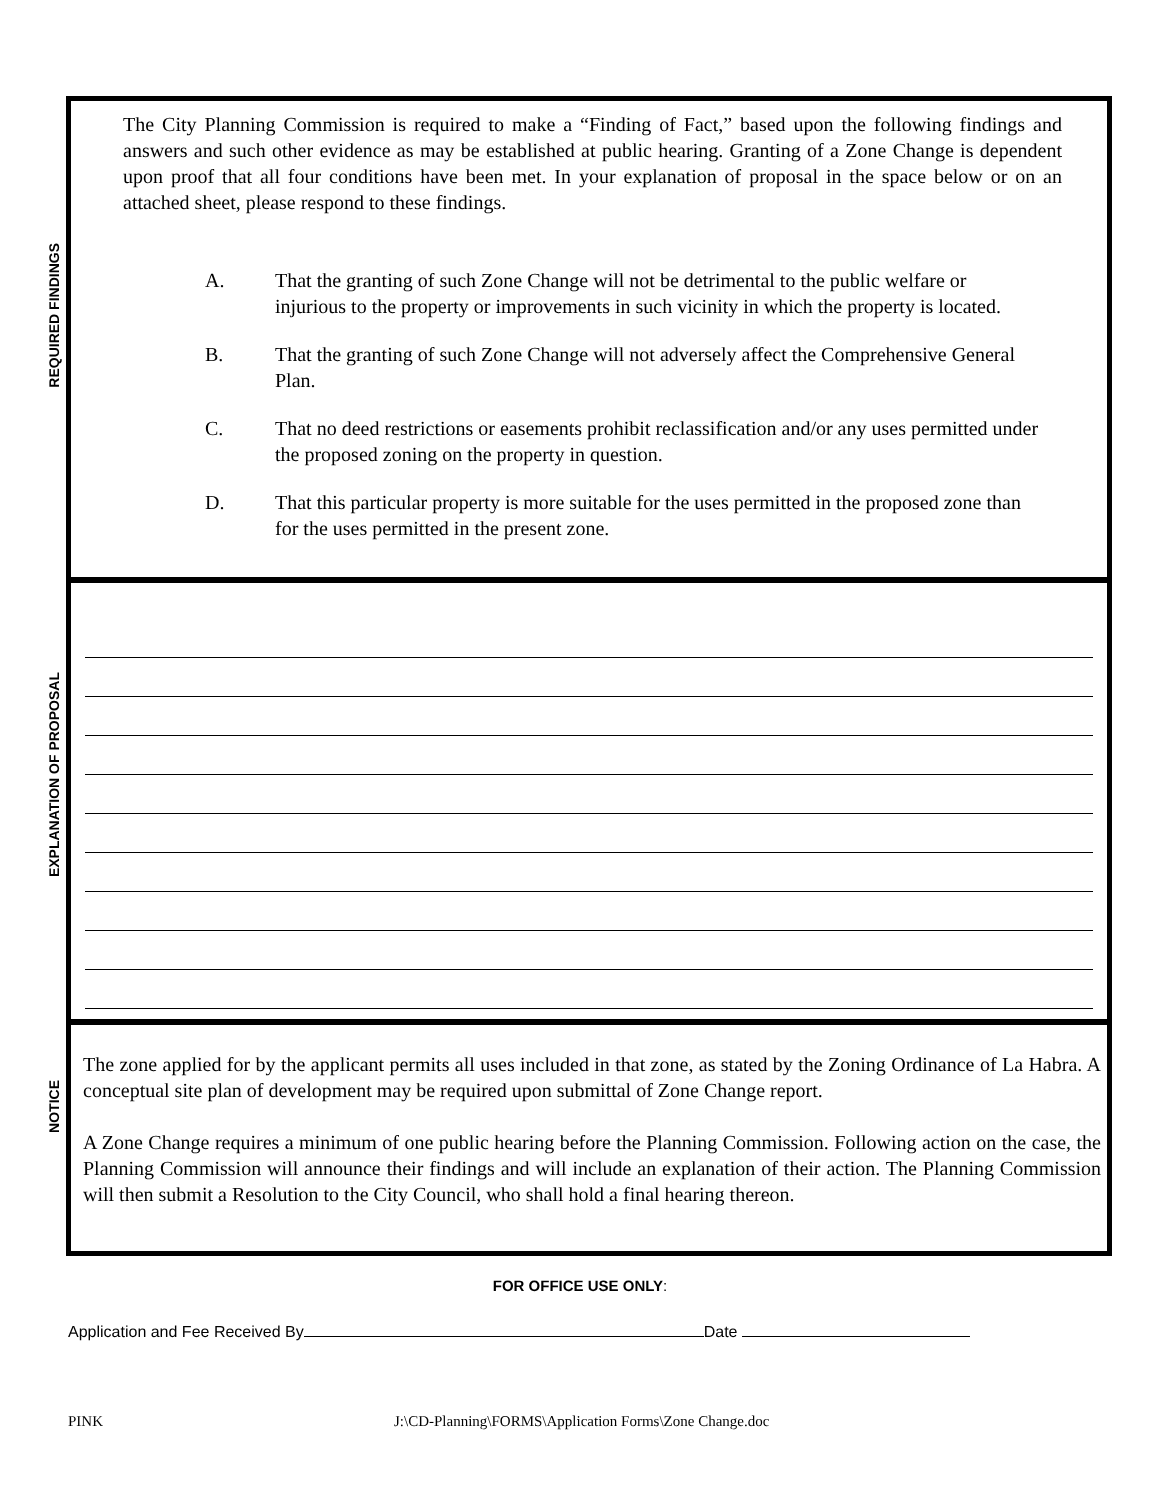REQUIRED FINDINGS
The City Planning Commission is required to make a “Finding of Fact,” based upon the following findings and answers and such other evidence as may be established at public hearing. Granting of a Zone Change is dependent upon proof that all four conditions have been met. In your explanation of proposal in the space below or on an attached sheet, please respond to these findings.
A. That the granting of such Zone Change will not be detrimental to the public welfare or injurious to the property or improvements in such vicinity in which the property is located.
B. That the granting of such Zone Change will not adversely affect the Comprehensive General Plan.
C. That no deed restrictions or easements prohibit reclassification and/or any uses permitted under the proposed zoning on the property in question.
D. That this particular property is more suitable for the uses permitted in the proposed zone than for the uses permitted in the present zone.
EXPLANATION OF PROPOSAL
NOTICE
The zone applied for by the applicant permits all uses included in that zone, as stated by the Zoning Ordinance of La Habra. A conceptual site plan of development may be required upon submittal of Zone Change report.
A Zone Change requires a minimum of one public hearing before the Planning Commission. Following action on the case, the Planning Commission will announce their findings and will include an explanation of their action. The Planning Commission will then submit a Resolution to the City Council, who shall hold a final hearing thereon.
FOR OFFICE USE ONLY:
Application and Fee Received By Date
PINK
J:\CD-Planning\FORMS\Application Forms\Zone Change.doc